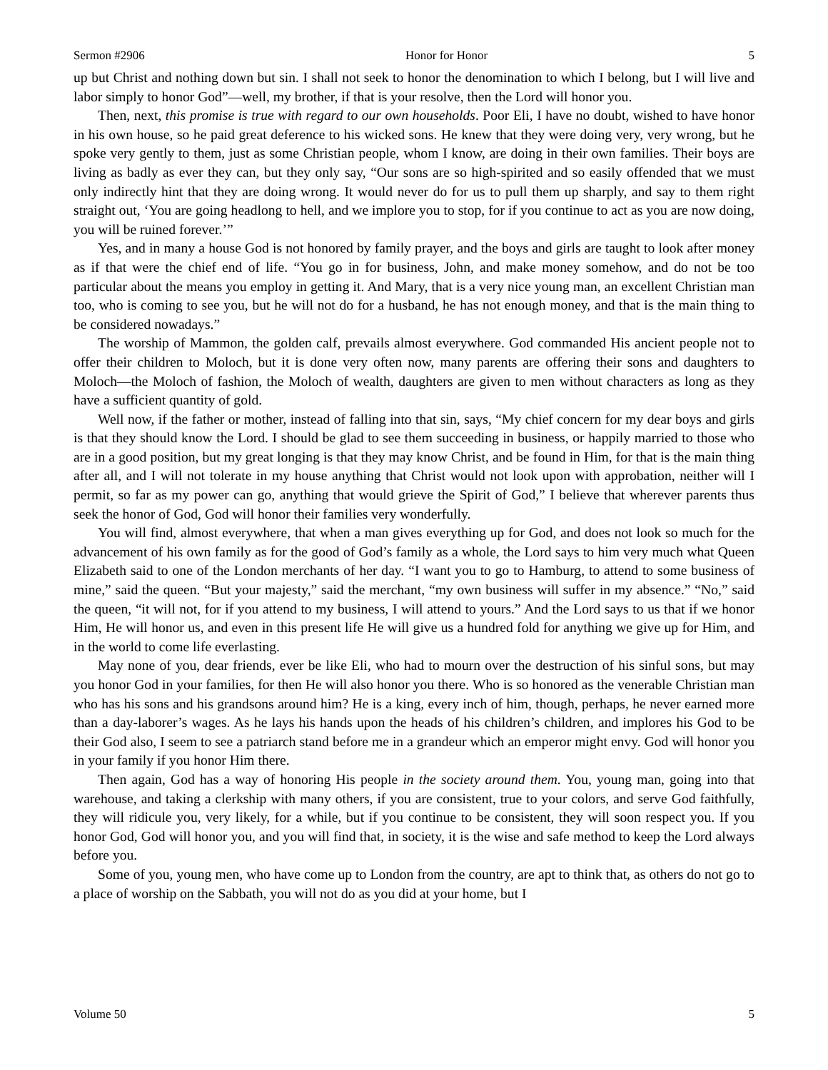Sermon #2906 Honor for Honor 5
up but Christ and nothing down but sin. I shall not seek to honor the denomination to which I belong, but I will live and labor simply to honor God”—well, my brother, if that is your resolve, then the Lord will honor you.
Then, next, this promise is true with regard to our own households. Poor Eli, I have no doubt, wished to have honor in his own house, so he paid great deference to his wicked sons. He knew that they were doing very, very wrong, but he spoke very gently to them, just as some Christian people, whom I know, are doing in their own families. Their boys are living as badly as ever they can, but they only say, “Our sons are so high-spirited and so easily offended that we must only indirectly hint that they are doing wrong. It would never do for us to pull them up sharply, and say to them right straight out, ‘You are going headlong to hell, and we implore you to stop, for if you continue to act as you are now doing, you will be ruined forever.’”
Yes, and in many a house God is not honored by family prayer, and the boys and girls are taught to look after money as if that were the chief end of life. “You go in for business, John, and make money somehow, and do not be too particular about the means you employ in getting it. And Mary, that is a very nice young man, an excellent Christian man too, who is coming to see you, but he will not do for a husband, he has not enough money, and that is the main thing to be considered nowadays.”
The worship of Mammon, the golden calf, prevails almost everywhere. God commanded His ancient people not to offer their children to Moloch, but it is done very often now, many parents are offering their sons and daughters to Moloch—the Moloch of fashion, the Moloch of wealth, daughters are given to men without characters as long as they have a sufficient quantity of gold.
Well now, if the father or mother, instead of falling into that sin, says, “My chief concern for my dear boys and girls is that they should know the Lord. I should be glad to see them succeeding in business, or happily married to those who are in a good position, but my great longing is that they may know Christ, and be found in Him, for that is the main thing after all, and I will not tolerate in my house anything that Christ would not look upon with approbation, neither will I permit, so far as my power can go, anything that would grieve the Spirit of God,” I believe that wherever parents thus seek the honor of God, God will honor their families very wonderfully.
You will find, almost everywhere, that when a man gives everything up for God, and does not look so much for the advancement of his own family as for the good of God’s family as a whole, the Lord says to him very much what Queen Elizabeth said to one of the London merchants of her day. “I want you to go to Hamburg, to attend to some business of mine,” said the queen. “But your majesty,” said the merchant, “my own business will suffer in my absence.” “No,” said the queen, “it will not, for if you attend to my business, I will attend to yours.” And the Lord says to us that if we honor Him, He will honor us, and even in this present life He will give us a hundred fold for anything we give up for Him, and in the world to come life everlasting.
May none of you, dear friends, ever be like Eli, who had to mourn over the destruction of his sinful sons, but may you honor God in your families, for then He will also honor you there. Who is so honored as the venerable Christian man who has his sons and his grandsons around him? He is a king, every inch of him, though, perhaps, he never earned more than a day-laborer’s wages. As he lays his hands upon the heads of his children’s children, and implores his God to be their God also, I seem to see a patriarch stand before me in a grandeur which an emperor might envy. God will honor you in your family if you honor Him there.
Then again, God has a way of honoring His people in the society around them. You, young man, going into that warehouse, and taking a clerkship with many others, if you are consistent, true to your colors, and serve God faithfully, they will ridicule you, very likely, for a while, but if you continue to be consistent, they will soon respect you. If you honor God, God will honor you, and you will find that, in society, it is the wise and safe method to keep the Lord always before you.
Some of you, young men, who have come up to London from the country, are apt to think that, as others do not go to a place of worship on the Sabbath, you will not do as you did at your home, but I
Volume 50 5